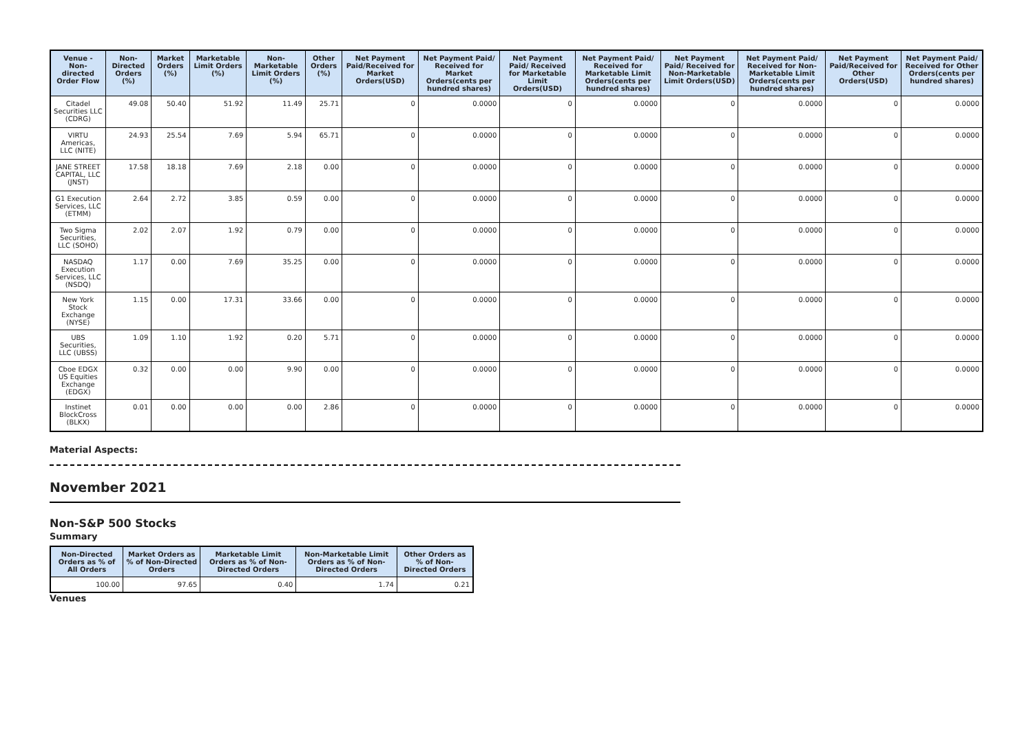| Venue - Non-directed Order Flow | Non-Directed Orders (%) | Market Orders (%) | Marketable Limit Orders (%) | Non-Marketable Limit Orders (%) | Other Orders (%) | Net Payment Paid/Received for Market Orders(USD) | Net Payment Paid/ Received for Market Orders(cents per hundred shares) | Net Payment Paid/ Received for Marketable Limit Orders(USD) | Net Payment Paid/ Received for Marketable Limit Orders(cents per hundred shares) | Net Payment Paid/ Received for Non-Marketable Limit Orders(USD) | Net Payment Paid/ Received for Non-Marketable Limit Orders(cents per hundred shares) | Net Payment Paid/Received for Other Orders(USD) | Net Payment Paid/ Received for Other Orders(cents per hundred shares) |
| --- | --- | --- | --- | --- | --- | --- | --- | --- | --- | --- | --- | --- | --- |
| Citadel Securities LLC (CDRG) | 49.08 | 50.40 | 51.92 | 11.49 | 25.71 | 0 | 0.0000 | 0 | 0.0000 | 0 | 0.0000 | 0 | 0.0000 |
| VIRTU Americas, LLC (NITE) | 24.93 | 25.54 | 7.69 | 5.94 | 65.71 | 0 | 0.0000 | 0 | 0.0000 | 0 | 0.0000 | 0 | 0.0000 |
| JANE STREET CAPITAL, LLC (JNST) | 17.58 | 18.18 | 7.69 | 2.18 | 0.00 | 0 | 0.0000 | 0 | 0.0000 | 0 | 0.0000 | 0 | 0.0000 |
| G1 Execution Services, LLC (ETMM) | 2.64 | 2.72 | 3.85 | 0.59 | 0.00 | 0 | 0.0000 | 0 | 0.0000 | 0 | 0.0000 | 0 | 0.0000 |
| Two Sigma Securities, LLC (SOHO) | 2.02 | 2.07 | 1.92 | 0.79 | 0.00 | 0 | 0.0000 | 0 | 0.0000 | 0 | 0.0000 | 0 | 0.0000 |
| NASDAQ Execution Services, LLC (NSDQ) | 1.17 | 0.00 | 7.69 | 35.25 | 0.00 | 0 | 0.0000 | 0 | 0.0000 | 0 | 0.0000 | 0 | 0.0000 |
| New York Stock Exchange (NYSE) | 1.15 | 0.00 | 17.31 | 33.66 | 0.00 | 0 | 0.0000 | 0 | 0.0000 | 0 | 0.0000 | 0 | 0.0000 |
| UBS Securities, LLC (UBSS) | 1.09 | 1.10 | 1.92 | 0.20 | 5.71 | 0 | 0.0000 | 0 | 0.0000 | 0 | 0.0000 | 0 | 0.0000 |
| Cboe EDGX US Equities Exchange (EDGX) | 0.32 | 0.00 | 0.00 | 9.90 | 0.00 | 0 | 0.0000 | 0 | 0.0000 | 0 | 0.0000 | 0 | 0.0000 |
| Instinet BlockCross (BLKX) | 0.01 | 0.00 | 0.00 | 0.00 | 2.86 | 0 | 0.0000 | 0 | 0.0000 | 0 | 0.0000 | 0 | 0.0000 |
Material Aspects:
November 2021
Non-S&P 500 Stocks
Summary
| Non-Directed Orders as % of All Orders | Market Orders as % of Non-Directed Orders | Marketable Limit Orders as % of Non-Directed Orders | Non-Marketable Limit Orders as % of Non-Directed Orders | Other Orders as % of Non-Directed Orders |
| --- | --- | --- | --- | --- |
| 100.00 | 97.65 | 0.40 | 1.74 | 0.21 |
Venues